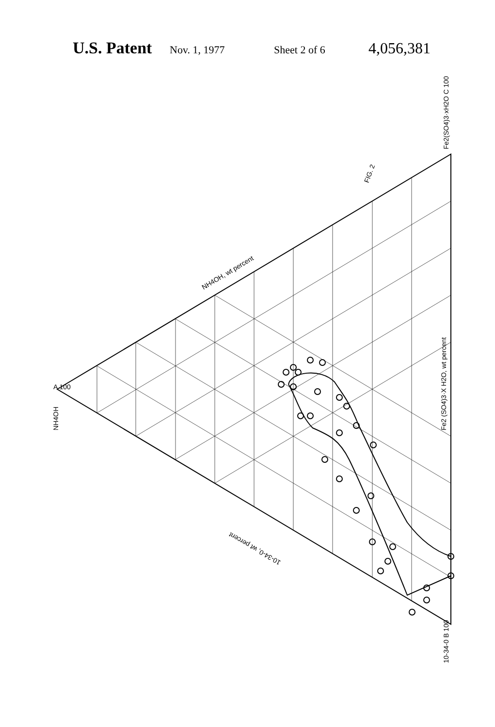U.S. Patent Nov. 1, 1977 Sheet 2 of 6 4,056,381
FIG. 2
NH4OH, wt percent
NH4OH
A 100
Fe2(SO4)3·xH2O C 100
Fe2 (SO4)3·X H2O, wt percent
10-34-0, wt percent
10-34-0 B 100